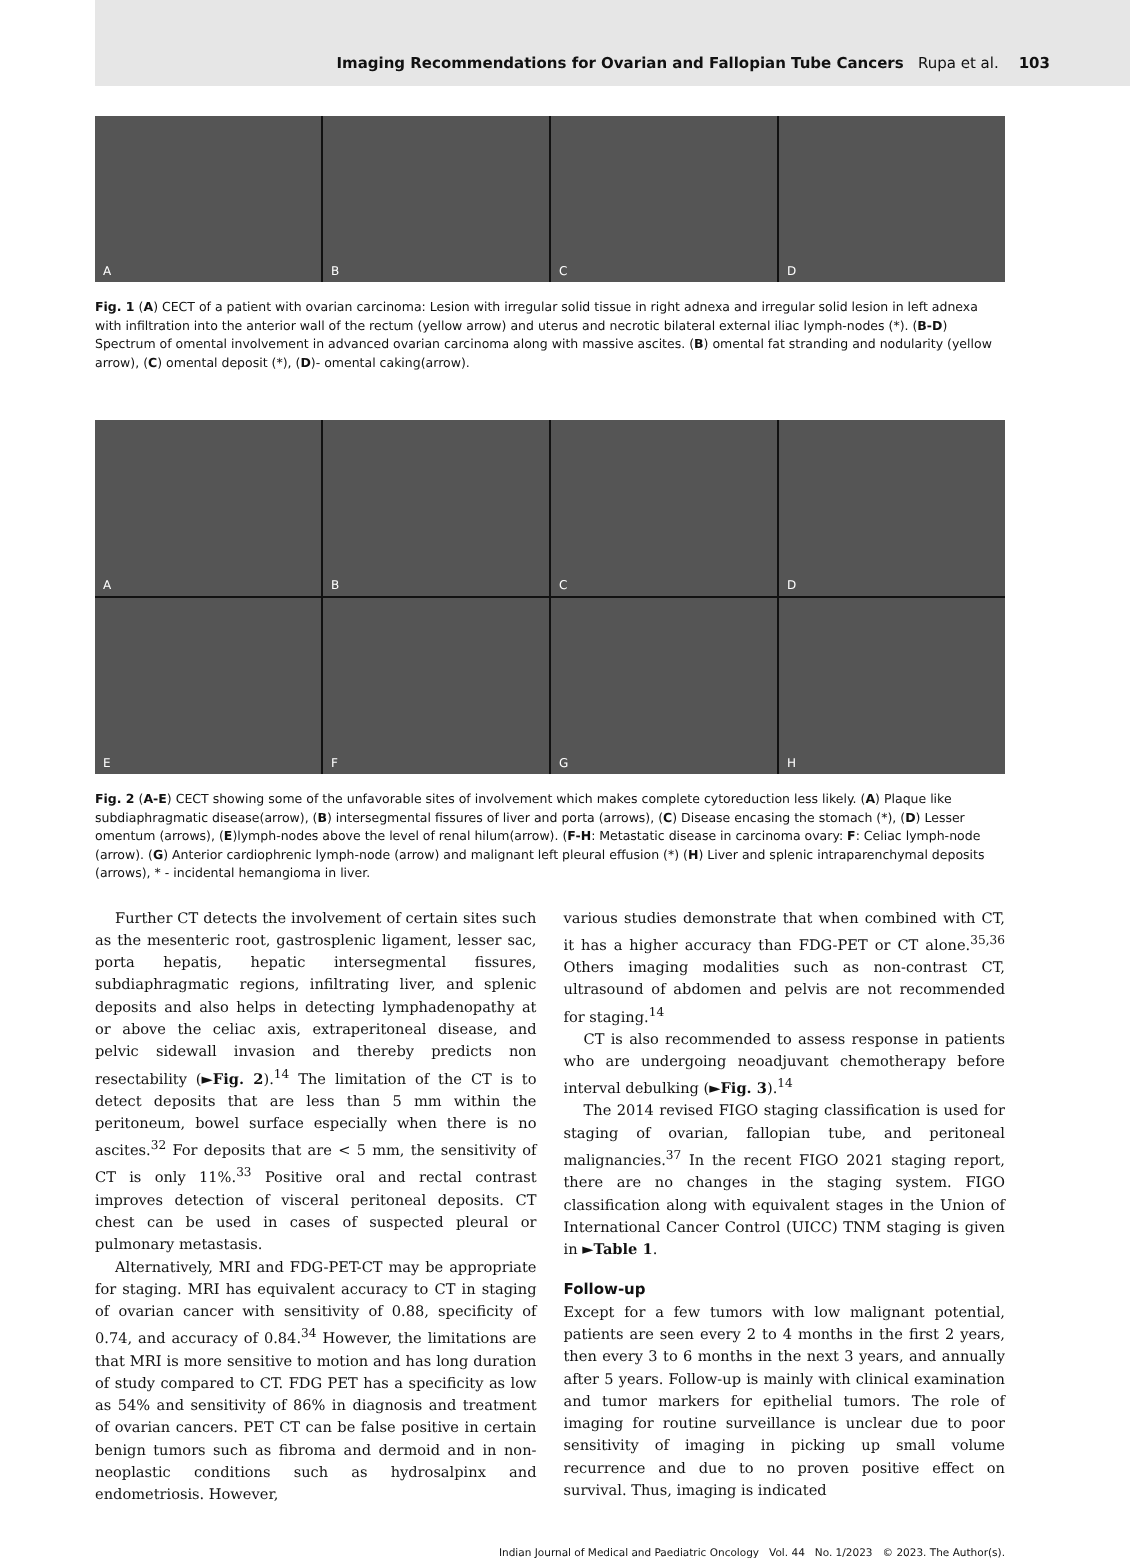Imaging Recommendations for Ovarian and Fallopian Tube Cancers Rupa et al. 103
A
B
C
D
Fig. 1 (A) CECT of a patient with ovarian carcinoma: Lesion with irregular solid tissue in right adnexa and irregular solid lesion in left adnexa with infiltration into the anterior wall of the rectum (yellow arrow) and uterus and necrotic bilateral external iliac lymph-nodes (*). (B-D) Spectrum of omental involvement in advanced ovarian carcinoma along with massive ascites. (B) omental fat stranding and nodularity (yellow arrow), (C) omental deposit (*), (D)- omental caking(arrow).
A
B
C
D
E
F
G
H
Fig. 2 (A-E) CECT showing some of the unfavorable sites of involvement which makes complete cytoreduction less likely. (A) Plaque like subdiaphragmatic disease(arrow), (B) intersegmental fissures of liver and porta (arrows), (C) Disease encasing the stomach (*), (D) Lesser omentum (arrows), (E)lymph-nodes above the level of renal hilum(arrow). (F-H: Metastatic disease in carcinoma ovary: F: Celiac lymph-node (arrow). (G) Anterior cardiophrenic lymph-node (arrow) and malignant left pleural effusion (*) (H) Liver and splenic intraparenchymal deposits (arrows), * - incidental hemangioma in liver.
Further CT detects the involvement of certain sites such as the mesenteric root, gastrosplenic ligament, lesser sac, porta hepatis, hepatic intersegmental fissures, subdiaphragmatic regions, infiltrating liver, and splenic deposits and also helps in detecting lymphadenopathy at or above the celiac axis, extraperitoneal disease, and pelvic sidewall invasion and thereby predicts non resectability (►Fig. 2).<sup>14</sup> The limitation of the CT is to detect deposits that are less than 5 mm within the peritoneum, bowel surface especially when there is no ascites.<sup>32</sup> For deposits that are < 5 mm, the sensitivity of CT is only 11%.<sup>33</sup> Positive oral and rectal contrast improves detection of visceral peritoneal deposits. CT chest can be used in cases of suspected pleural or pulmonary metastasis.
Alternatively, MRI and FDG-PET-CT may be appropriate for staging. MRI has equivalent accuracy to CT in staging of ovarian cancer with sensitivity of 0.88, specificity of 0.74, and accuracy of 0.84.<sup>34</sup> However, the limitations are that MRI is more sensitive to motion and has long duration of study compared to CT. FDG PET has a specificity as low as 54% and sensitivity of 86% in diagnosis and treatment of ovarian cancers. PET CT can be false positive in certain benign tumors such as fibroma and dermoid and in non-neoplastic conditions such as hydrosalpinx and endometriosis. However,
various studies demonstrate that when combined with CT, it has a higher accuracy than FDG-PET or CT alone.<sup>35,36</sup> Others imaging modalities such as non-contrast CT, ultrasound of abdomen and pelvis are not recommended for staging.<sup>14</sup>
CT is also recommended to assess response in patients who are undergoing neoadjuvant chemotherapy before interval debulking (►Fig. 3).<sup>14</sup>
The 2014 revised FIGO staging classification is used for staging of ovarian, fallopian tube, and peritoneal malignancies.<sup>37</sup> In the recent FIGO 2021 staging report, there are no changes in the staging system. FIGO classification along with equivalent stages in the Union of International Cancer Control (UICC) TNM staging is given in ►Table 1.
Follow-up
Except for a few tumors with low malignant potential, patients are seen every 2 to 4 months in the first 2 years, then every 3 to 6 months in the next 3 years, and annually after 5 years. Follow-up is mainly with clinical examination and tumor markers for epithelial tumors. The role of imaging for routine surveillance is unclear due to poor sensitivity of imaging in picking up small volume recurrence and due to no proven positive effect on survival. Thus, imaging is indicated
Indian Journal of Medical and Paediatric Oncology Vol. 44 No. 1/2023 © 2023. The Author(s).